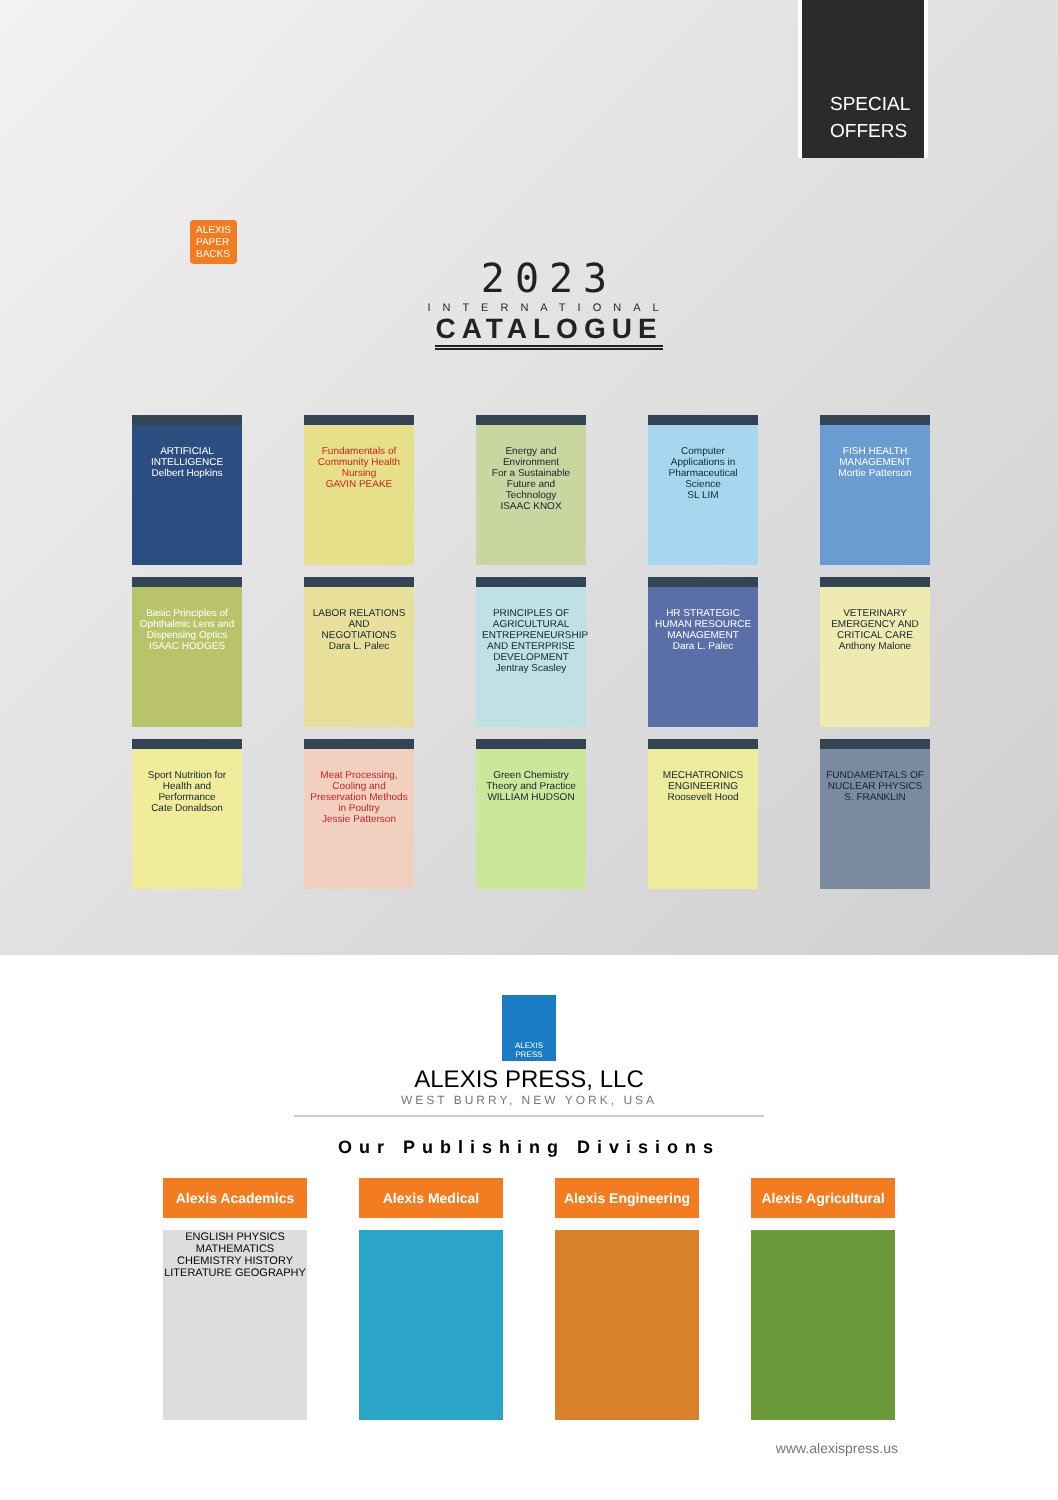ALEXIS
PAPER
BACKS
2023
INTERNATIONAL
CATALOGUE
SPECIAL
OFFERS
ARTIFICIAL INTELLIGENCE
Delbert Hopkins
Fundamentals of Community Health Nursing
GAVIN PEAKE
Energy and Environment
For a Sustainable Future and Technology
ISAAC KNOX
Computer Applications in Pharmaceutical Science
SL LIM
FISH HEALTH MANAGEMENT
Mortie Patterson
Basic Principles of Ophthalmic Lens and Dispensing Optics
ISAAC HODGES
LABOR RELATIONS AND NEGOTIATIONS
Dara L. Palec
PRINCIPLES OF AGRICULTURAL ENTREPRENEURSHIP AND ENTERPRISE DEVELOPMENT
Jentray Scasley
HR STRATEGIC HUMAN RESOURCE MANAGEMENT
Dara L. Palec
VETERINARY EMERGENCY AND CRITICAL CARE
Anthony Malone
Sport Nutrition for Health and Performance
Cate Donaldson
Meat Processing, Cooling and Preservation Methods in Poultry
Jessie Patterson
Green Chemistry
Theory and Practice
WILLIAM HUDSON
MECHATRONICS ENGINEERING
Roosevelt Hood
FUNDAMENTALS OF NUCLEAR PHYSICS
S. FRANKLIN
ALEXIS PRESS
ALEXIS PRESS, LLC
WEST BURRY, NEW YORK, USA
Our Publishing Divisions
Alexis Academics
ENGLISH PHYSICS MATHEMATICS CHEMISTRY HISTORY LITERATURE GEOGRAPHY
Alexis Medical Alexis Engineering Alexis Agricultural
www.alexispress.us